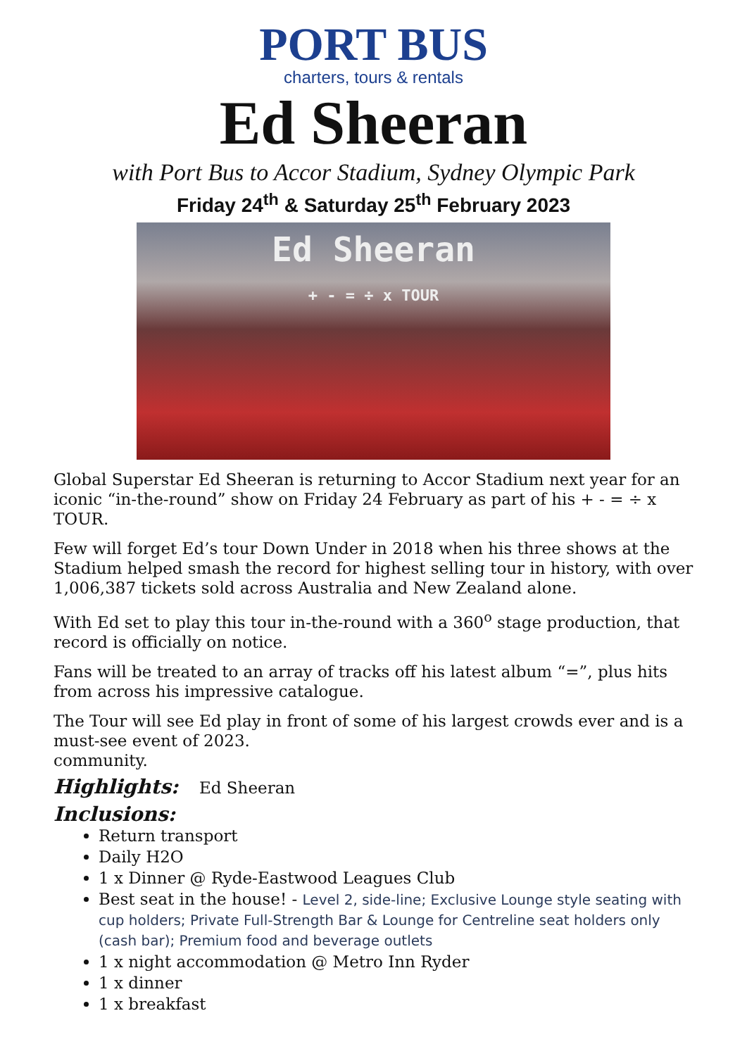PORT BUS
charters, tours & rentals
Ed Sheeran
with Port Bus to Accor Stadium, Sydney Olympic Park
Friday 24<sup>th</sup> & Saturday 25<sup>th</sup> February 2023
Ed Sheeran
+ - = ÷ x TOUR
Global Superstar Ed Sheeran is returning to Accor Stadium next year for an iconic “in-the-round” show on Friday 24 February as part of his + - = ÷ x TOUR.
Few will forget Ed’s tour Down Under in 2018 when his three shows at the Stadium helped smash the record for highest selling tour in history, with over 1,006,387 tickets sold across Australia and New Zealand alone.
With Ed set to play this tour in-the-round with a 360<sup>o</sup> stage production, that record is officially on notice.
Fans will be treated to an array of tracks off his latest album “=”, plus hits from across his impressive catalogue.
The Tour will see Ed play in front of some of his largest crowds ever and is a must-see event of 2023.
community.
Highlights: Ed Sheeran
Inclusions:
Return transport
Daily H2O
1 x Dinner @ Ryde-Eastwood Leagues Club
Best seat in the house! - Level 2, side-line; Exclusive Lounge style seating with cup holders; Private Full-Strength Bar & Lounge for Centreline seat holders only (cash bar); Premium food and beverage outlets
1 x night accommodation @ Metro Inn Ryder
1 x dinner
1 x breakfast